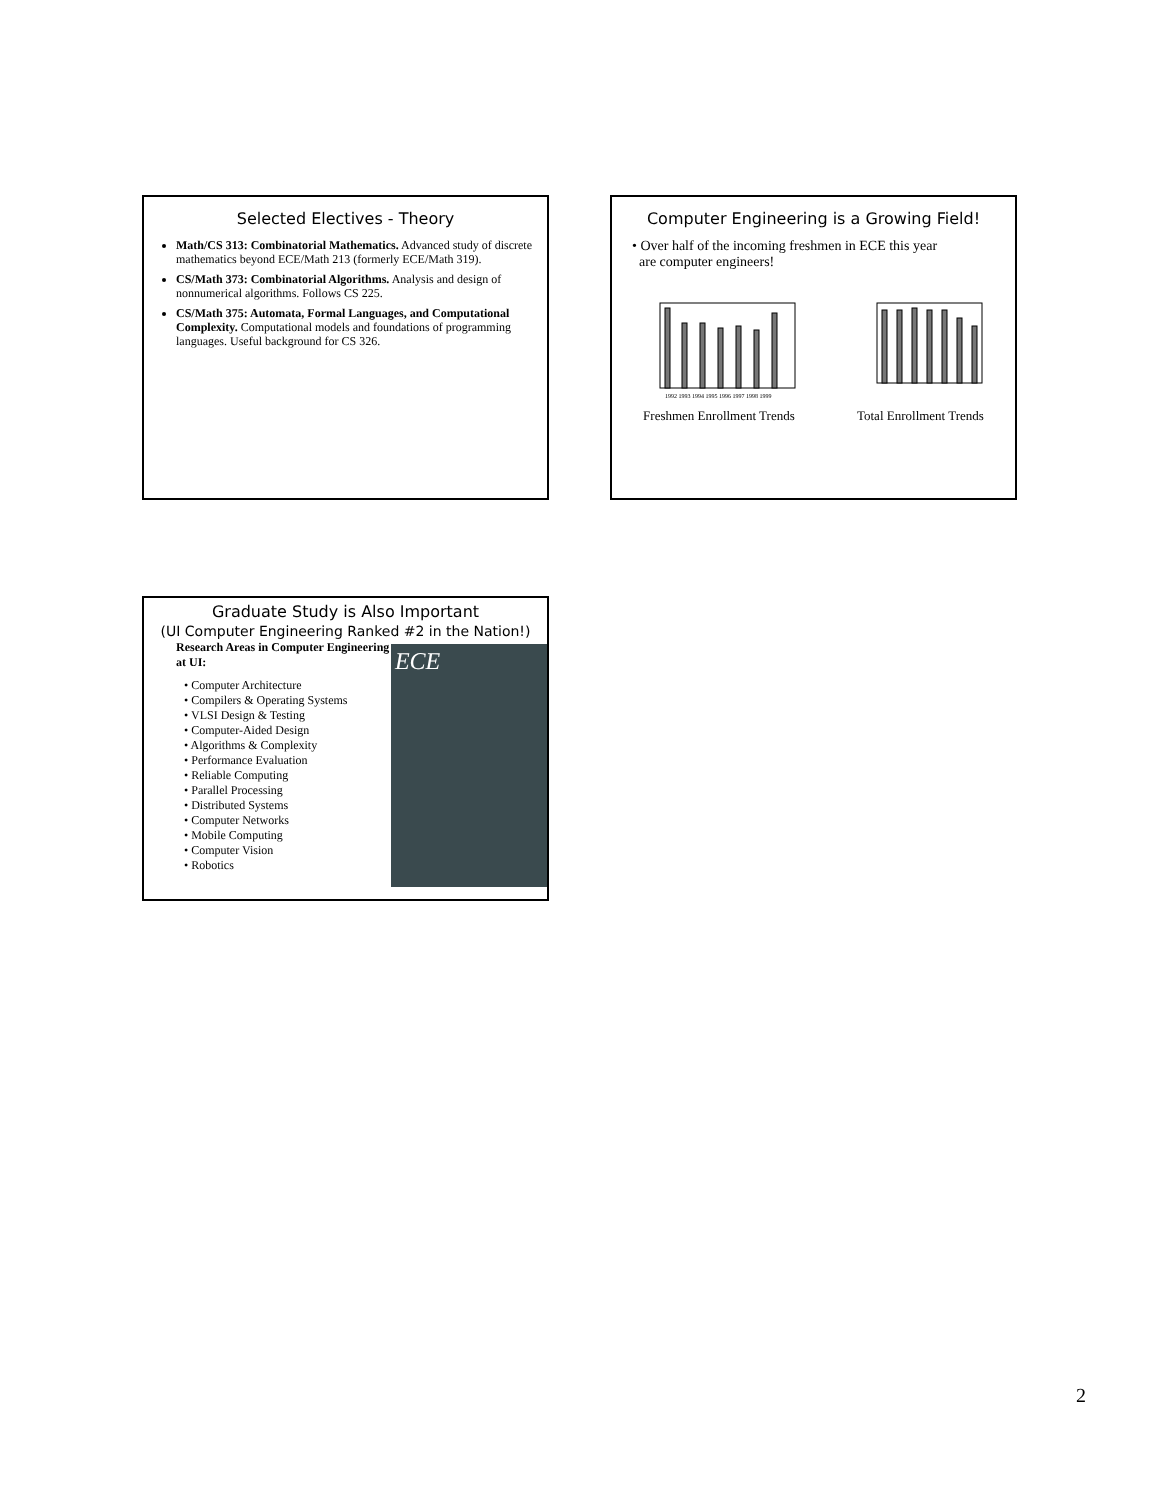Selected Electives - Theory
Math/CS 313: Combinatorial Mathematics. Advanced study of discrete mathematics beyond ECE/Math 213 (formerly ECE/Math 319).
CS/Math 373: Combinatorial Algorithms. Analysis and design of nonnumerical algorithms. Follows CS 225.
CS/Math 375: Automata, Formal Languages, and Computational Complexity. Computational models and foundations of programming languages. Useful background for CS 326.
Computer Engineering is a Growing Field!
• Over half of the incoming freshmen in ECE this year
are computer engineers!
1992 1993 1994 1995 1996 1997 1998 1999
Freshmen Enrollment Trends Total Enrollment Trends
Graduate Study is Also Important
(UI Computer Engineering Ranked #2 in the Nation!)
Research Areas in Computer Engineering at UI:
• Computer Architecture
• Compilers & Operating Systems
• VLSI Design & Testing
• Computer-Aided Design
• Algorithms & Complexity
• Performance Evaluation
• Reliable Computing
• Parallel Processing
• Distributed Systems
• Computer Networks
• Mobile Computing
• Computer Vision
• Robotics
ECE
2